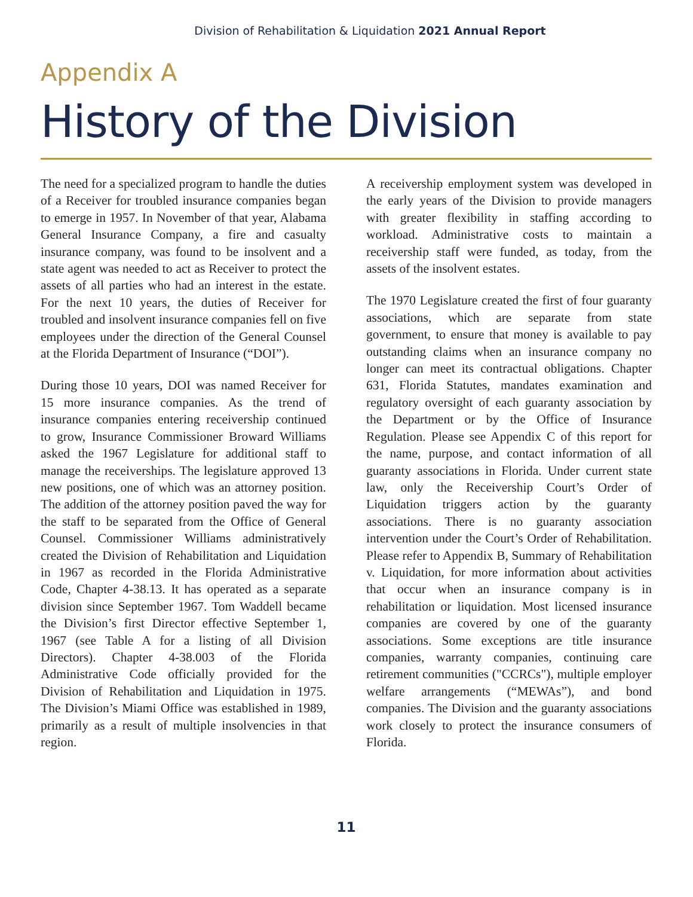Division of Rehabilitation & Liquidation 2021 Annual Report
Appendix A
History of the Division
The need for a specialized program to handle the duties of a Receiver for troubled insurance companies began to emerge in 1957. In November of that year, Alabama General Insurance Company, a fire and casualty insurance company, was found to be insolvent and a state agent was needed to act as Receiver to protect the assets of all parties who had an interest in the estate. For the next 10 years, the duties of Receiver for troubled and insolvent insurance companies fell on five employees under the direction of the General Counsel at the Florida Department of Insurance (“DOI”).
During those 10 years, DOI was named Receiver for 15 more insurance companies. As the trend of insurance companies entering receivership continued to grow, Insurance Commissioner Broward Williams asked the 1967 Legislature for additional staff to manage the receiverships. The legislature approved 13 new positions, one of which was an attorney position. The addition of the attorney position paved the way for the staff to be separated from the Office of General Counsel. Commissioner Williams administratively created the Division of Rehabilitation and Liquidation in 1967 as recorded in the Florida Administrative Code, Chapter 4-38.13. It has operated as a separate division since September 1967. Tom Waddell became the Division’s first Director effective September 1, 1967 (see Table A for a listing of all Division Directors). Chapter 4-38.003 of the Florida Administrative Code officially provided for the Division of Rehabilitation and Liquidation in 1975. The Division’s Miami Office was established in 1989, primarily as a result of multiple insolvencies in that region.
A receivership employment system was developed in the early years of the Division to provide managers with greater flexibility in staffing according to workload. Administrative costs to maintain a receivership staff were funded, as today, from the assets of the insolvent estates.
The 1970 Legislature created the first of four guaranty associations, which are separate from state government, to ensure that money is available to pay outstanding claims when an insurance company no longer can meet its contractual obligations. Chapter 631, Florida Statutes, mandates examination and regulatory oversight of each guaranty association by the Department or by the Office of Insurance Regulation. Please see Appendix C of this report for the name, purpose, and contact information of all guaranty associations in Florida. Under current state law, only the Receivership Court’s Order of Liquidation triggers action by the guaranty associations. There is no guaranty association intervention under the Court’s Order of Rehabilitation. Please refer to Appendix B, Summary of Rehabilitation v. Liquidation, for more information about activities that occur when an insurance company is in rehabilitation or liquidation. Most licensed insurance companies are covered by one of the guaranty associations. Some exceptions are title insurance companies, warranty companies, continuing care retirement communities ("CCRCs"), multiple employer welfare arrangements (“MEWAs”), and bond companies. The Division and the guaranty associations work closely to protect the insurance consumers of Florida.
11